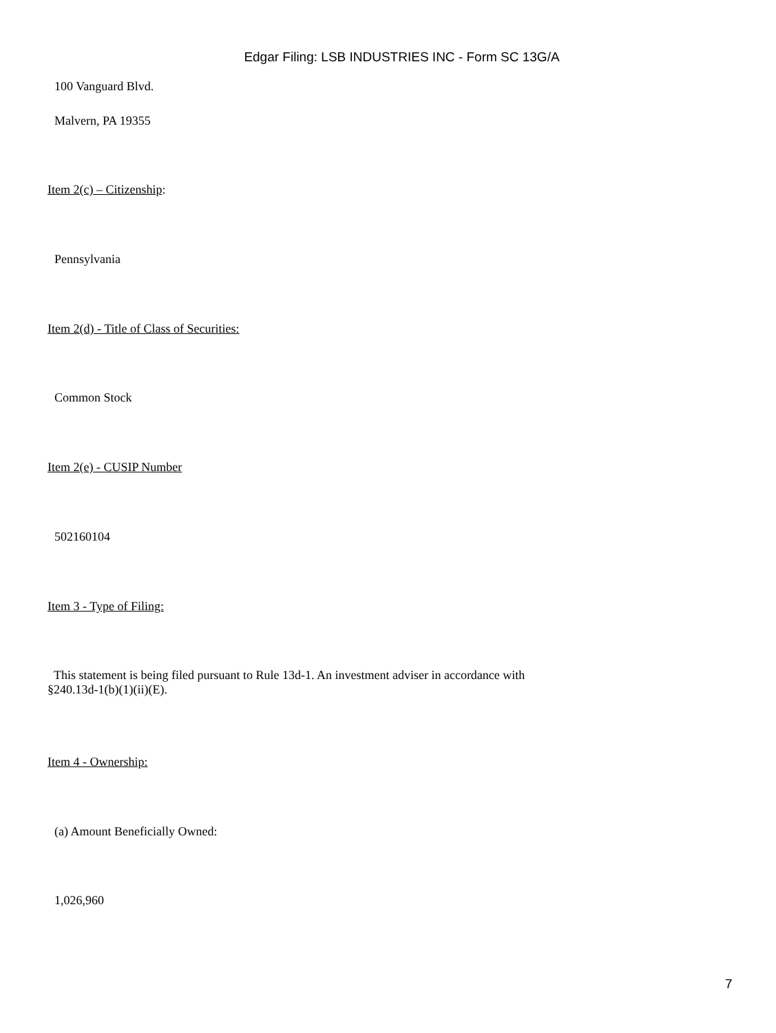Edgar Filing: LSB INDUSTRIES INC - Form SC 13G/A
100 Vanguard Blvd.
Malvern, PA 19355
Item 2(c) – Citizenship:
Pennsylvania
Item 2(d) - Title of Class of Securities:
Common Stock
Item 2(e) - CUSIP Number
502160104
Item 3 - Type of Filing:
This statement is being filed pursuant to Rule 13d-1. An investment adviser in accordance with
§240.13d-1(b)(1)(ii)(E).
Item 4 - Ownership:
(a) Amount Beneficially Owned:
1,026,960
7